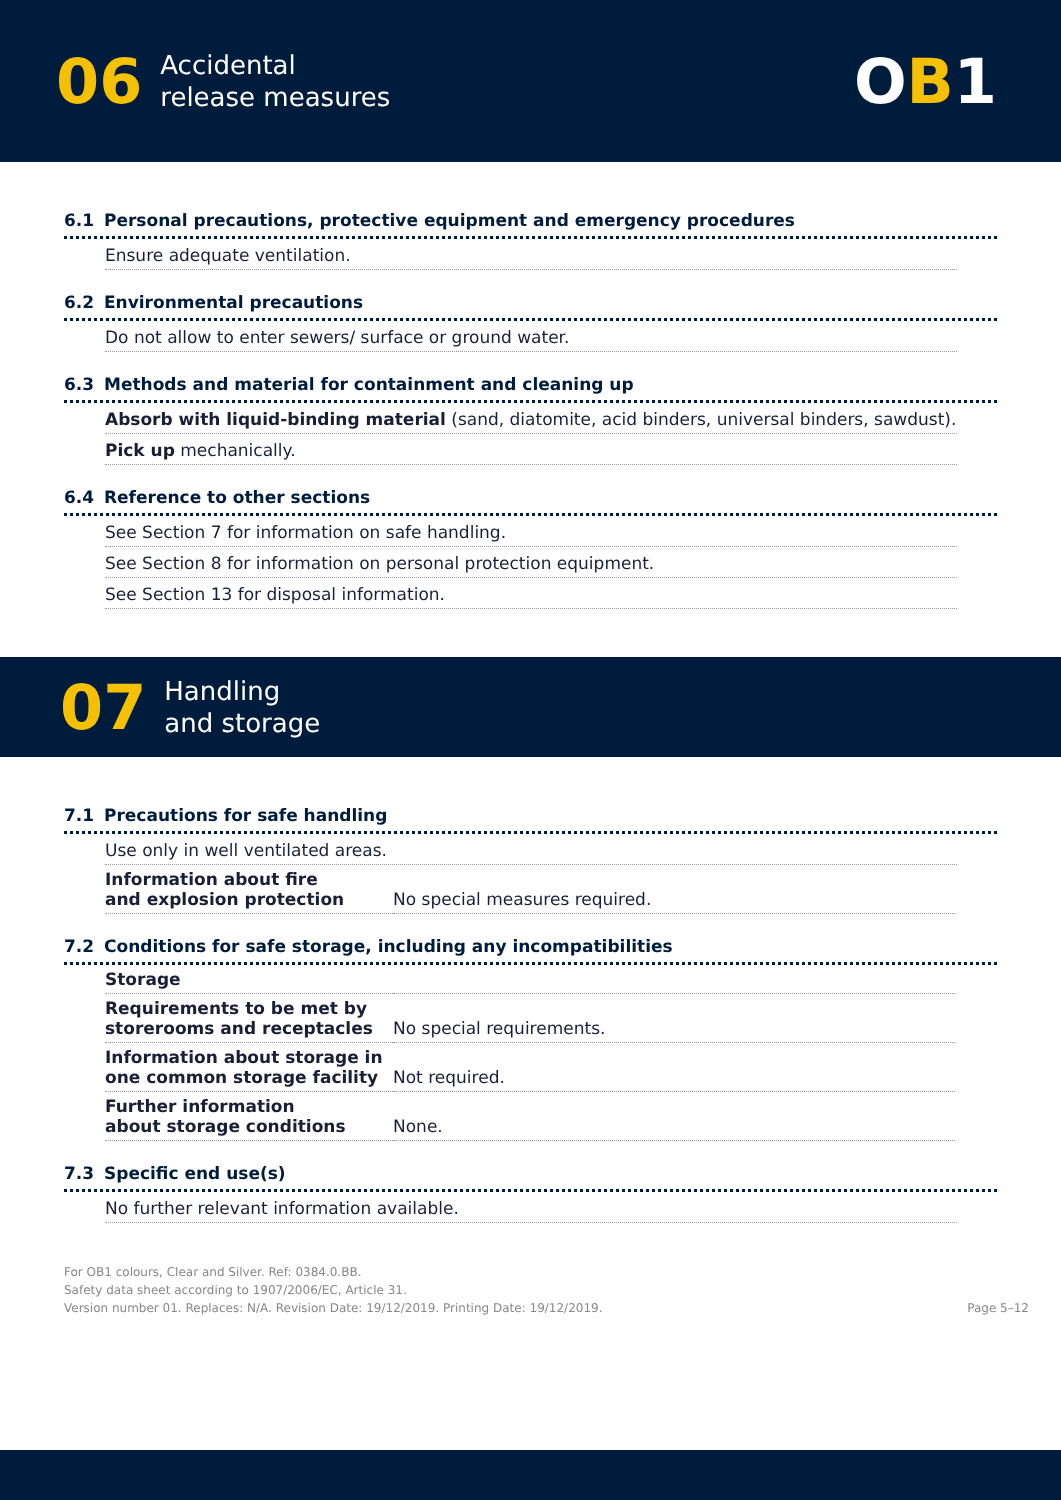06 Accidental
release measures
OB1
6.1 Personal precautions, protective equipment and emergency procedures
Ensure adequate ventilation.
6.2 Environmental precautions
Do not allow to enter sewers/ surface or ground water.
6.3 Methods and material for containment and cleaning up
Absorb with liquid-binding material (sand, diatomite, acid binders, universal binders, sawdust).
Pick up mechanically.
6.4 Reference to other sections
See Section 7 for information on safe handling.
See Section 8 for information on personal protection equipment.
See Section 13 for disposal information.
07 Handling
and storage
7.1 Precautions for safe handling
Use only in well ventilated areas.
| Information about fire and explosion protection | No special measures required. |
7.2 Conditions for safe storage, including any incompatibilities
| Storage | |
| Requirements to be met by storerooms and receptacles | No special requirements. |
| Information about storage in one common storage facility | Not required. |
| Further information about storage conditions | None. |
7.3 Specific end use(s)
No further relevant information available.
For OB1 colours, Clear and Silver. Ref: 0384.0.BB.
Safety data sheet according to 1907/2006/EC, Article 31.
Version number 01. Replaces: N/A. Revision Date: 19/12/2019. Printing Date: 19/12/2019.
Page 5–12